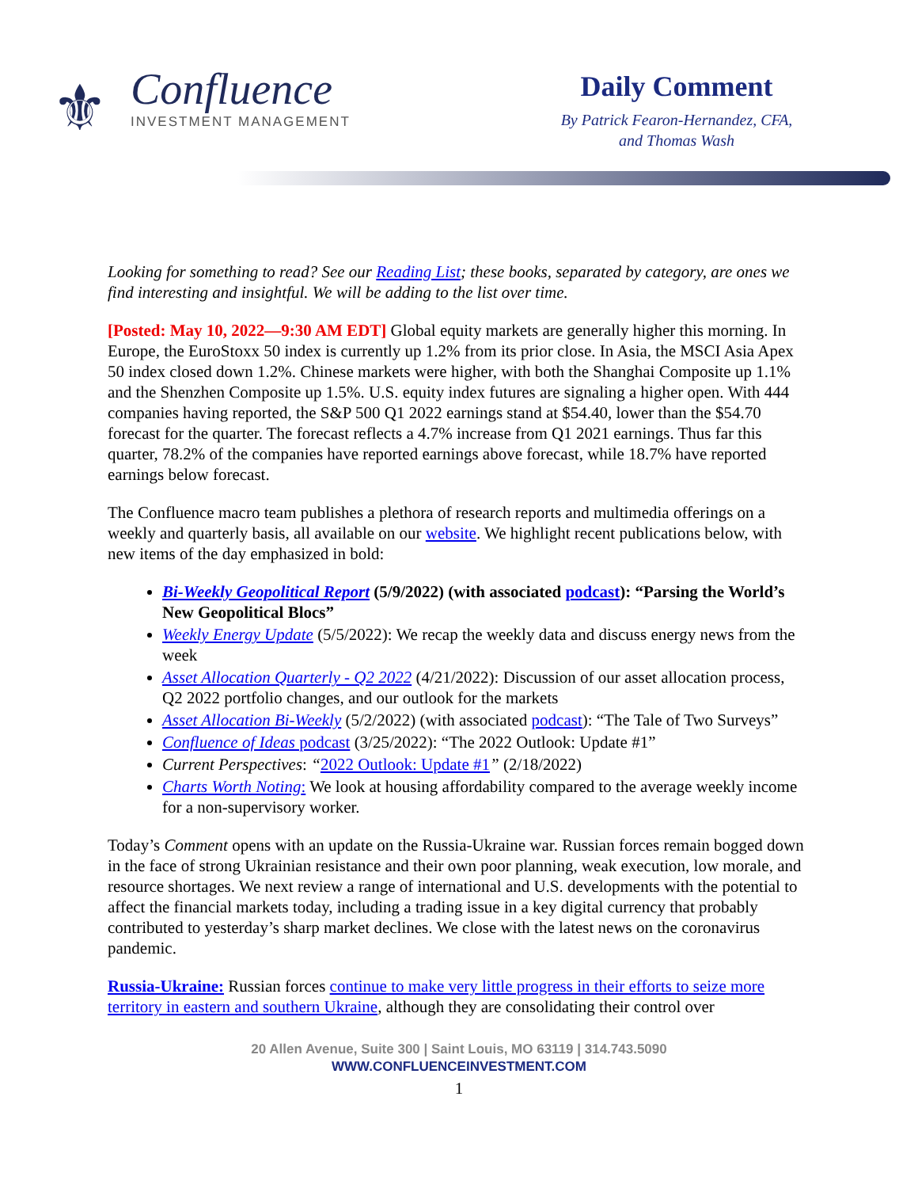⚜
Confluence
INVESTMENT MANAGEMENT
Daily Comment
By Patrick Fearon-Hernandez, CFA,
and Thomas Wash
Looking for something to read? See our Reading List; these books, separated by category, are ones we find interesting and insightful. We will be adding to the list over time.
[Posted: May 10, 2022—9:30 AM EDT] Global equity markets are generally higher this morning. In Europe, the EuroStoxx 50 index is currently up 1.2% from its prior close. In Asia, the MSCI Asia Apex 50 index closed down 1.2%. Chinese markets were higher, with both the Shanghai Composite up 1.1% and the Shenzhen Composite up 1.5%. U.S. equity index futures are signaling a higher open. With 444 companies having reported, the S&P 500 Q1 2022 earnings stand at $54.40, lower than the $54.70 forecast for the quarter. The forecast reflects a 4.7% increase from Q1 2021 earnings. Thus far this quarter, 78.2% of the companies have reported earnings above forecast, while 18.7% have reported earnings below forecast.
The Confluence macro team publishes a plethora of research reports and multimedia offerings on a weekly and quarterly basis, all available on our website. We highlight recent publications below, with new items of the day emphasized in bold:
Bi-Weekly Geopolitical Report (5/9/2022) (with associated podcast): “Parsing the World’s New Geopolitical Blocs”
Weekly Energy Update (5/5/2022): We recap the weekly data and discuss energy news from the week
Asset Allocation Quarterly - Q2 2022 (4/21/2022): Discussion of our asset allocation process, Q2 2022 portfolio changes, and our outlook for the markets
Asset Allocation Bi-Weekly (5/2/2022) (with associated podcast): “The Tale of Two Surveys”
Confluence of Ideas podcast (3/25/2022): “The 2022 Outlook: Update #1”
Current Perspectives: “2022 Outlook: Update #1” (2/18/2022)
Charts Worth Noting: We look at housing affordability compared to the average weekly income for a non-supervisory worker.
Today’s Comment opens with an update on the Russia-Ukraine war. Russian forces remain bogged down in the face of strong Ukrainian resistance and their own poor planning, weak execution, low morale, and resource shortages. We next review a range of international and U.S. developments with the potential to affect the financial markets today, including a trading issue in a key digital currency that probably contributed to yesterday’s sharp market declines. We close with the latest news on the coronavirus pandemic.
Russia-Ukraine: Russian forces continue to make very little progress in their efforts to seize more territory in eastern and southern Ukraine, although they are consolidating their control over
20 Allen Avenue, Suite 300 | Saint Louis, MO 63119 | 314.743.5090
WWW.CONFLUENCEINVESTMENT.COM
1